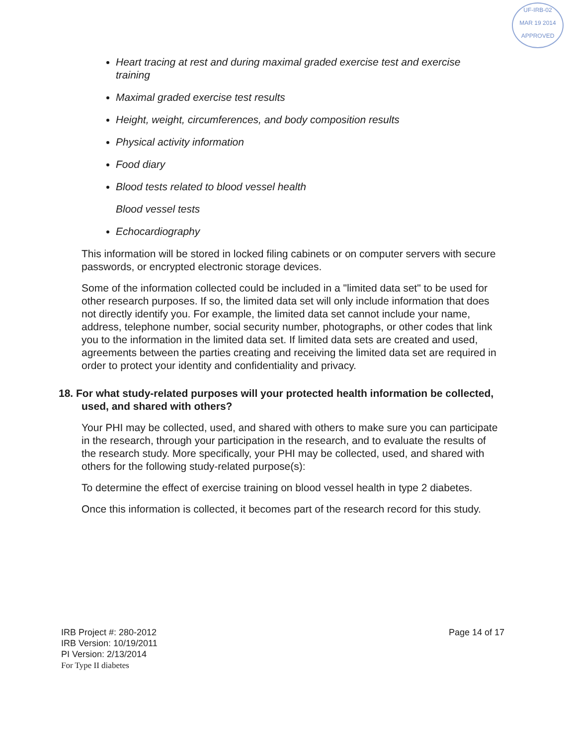UF-IRB-02
MAR 19 2014
APPROVED
Heart tracing at rest and during maximal graded exercise test and exercise training
Maximal graded exercise test results
Height, weight, circumferences, and body composition results
Physical activity information
Food diary
Blood tests related to blood vessel health
Blood vessel tests
Echocardiography
This information will be stored in locked filing cabinets or on computer servers with secure passwords, or encrypted electronic storage devices.
Some of the information collected could be included in a "limited data set" to be used for other research purposes. If so, the limited data set will only include information that does not directly identify you. For example, the limited data set cannot include your name, address, telephone number, social security number, photographs, or other codes that link you to the information in the limited data set. If limited data sets are created and used, agreements between the parties creating and receiving the limited data set are required in order to protect your identity and confidentiality and privacy.
18. For what study-related purposes will your protected health information be collected, used, and shared with others?
Your PHI may be collected, used, and shared with others to make sure you can participate in the research, through your participation in the research, and to evaluate the results of the research study. More specifically, your PHI may be collected, used, and shared with others for the following study-related purpose(s):
To determine the effect of exercise training on blood vessel health in type 2 diabetes.
Once this information is collected, it becomes part of the research record for this study.
IRB Project #: 280-2012
IRB Version: 10/19/2011
PI Version: 2/13/2014
For Type II diabetes
Page 14 of 17